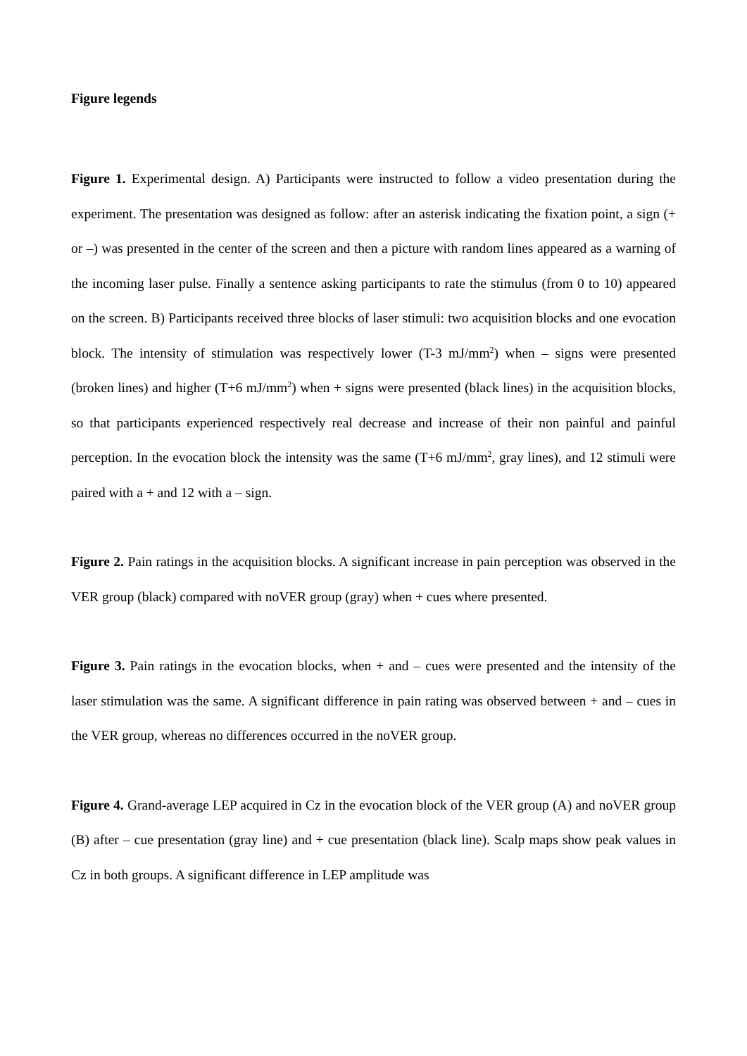Figure legends
Figure 1. Experimental design. A) Participants were instructed to follow a video presentation during the experiment. The presentation was designed as follow: after an asterisk indicating the fixation point, a sign (+ or –) was presented in the center of the screen and then a picture with random lines appeared as a warning of the incoming laser pulse. Finally a sentence asking participants to rate the stimulus (from 0 to 10) appeared on the screen. B) Participants received three blocks of laser stimuli: two acquisition blocks and one evocation block. The intensity of stimulation was respectively lower (T-3 mJ/mm<sup>2</sup>) when – signs were presented (broken lines) and higher (T+6 mJ/mm<sup>2</sup>) when + signs were presented (black lines) in the acquisition blocks, so that participants experienced respectively real decrease and increase of their non painful and painful perception. In the evocation block the intensity was the same (T+6 mJ/mm<sup>2</sup>, gray lines), and 12 stimuli were paired with a + and 12 with a – sign.
Figure 2. Pain ratings in the acquisition blocks. A significant increase in pain perception was observed in the VER group (black) compared with noVER group (gray) when + cues where presented.
Figure 3. Pain ratings in the evocation blocks, when + and – cues were presented and the intensity of the laser stimulation was the same. A significant difference in pain rating was observed between + and – cues in the VER group, whereas no differences occurred in the noVER group.
Figure 4. Grand-average LEP acquired in Cz in the evocation block of the VER group (A) and noVER group (B) after – cue presentation (gray line) and + cue presentation (black line). Scalp maps show peak values in Cz in both groups. A significant difference in LEP amplitude was